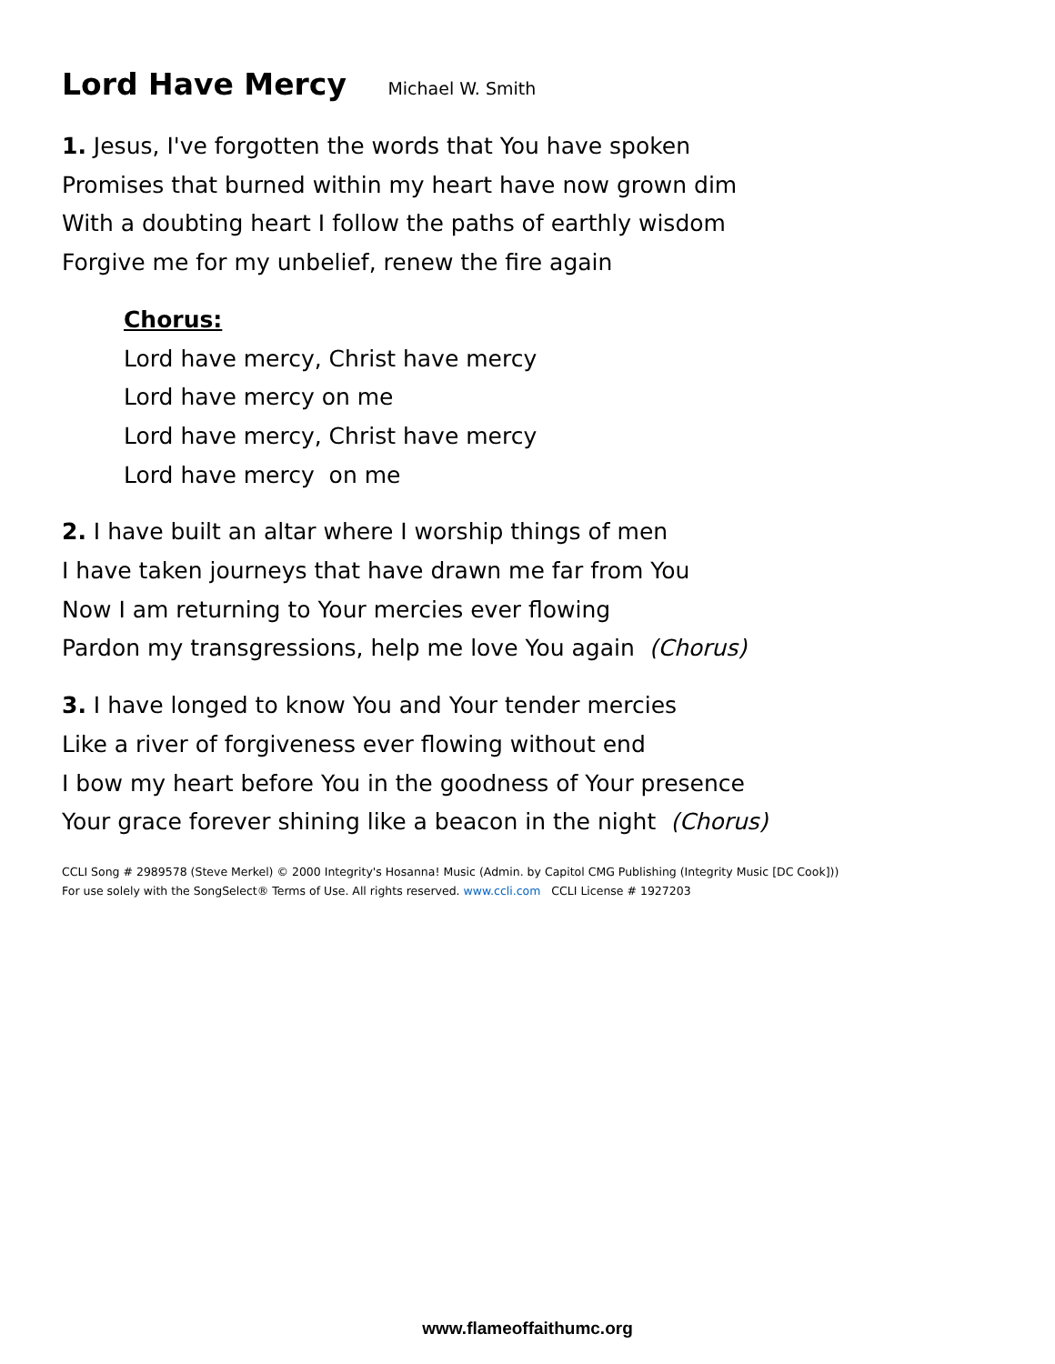Lord Have Mercy Michael W. Smith
1. Jesus, I've forgotten the words that You have spoken
Promises that burned within my heart have now grown dim
With a doubting heart I follow the paths of earthly wisdom
Forgive me for my unbelief, renew the fire again
Chorus:
Lord have mercy, Christ have mercy
Lord have mercy on me
Lord have mercy, Christ have mercy
Lord have mercy on me
2. I have built an altar where I worship things of men
I have taken journeys that have drawn me far from You
Now I am returning to Your mercies ever flowing
Pardon my transgressions, help me love You again (Chorus)
3. I have longed to know You and Your tender mercies
Like a river of forgiveness ever flowing without end
I bow my heart before You in the goodness of Your presence
Your grace forever shining like a beacon in the night (Chorus)
CCLI Song # 2989578 (Steve Merkel) © 2000 Integrity's Hosanna! Music (Admin. by Capitol CMG Publishing (Integrity Music [DC Cook]))
For use solely with the SongSelect® Terms of Use. All rights reserved. www.ccli.com CCLI License # 1927203
www.flameoffaithumc.org